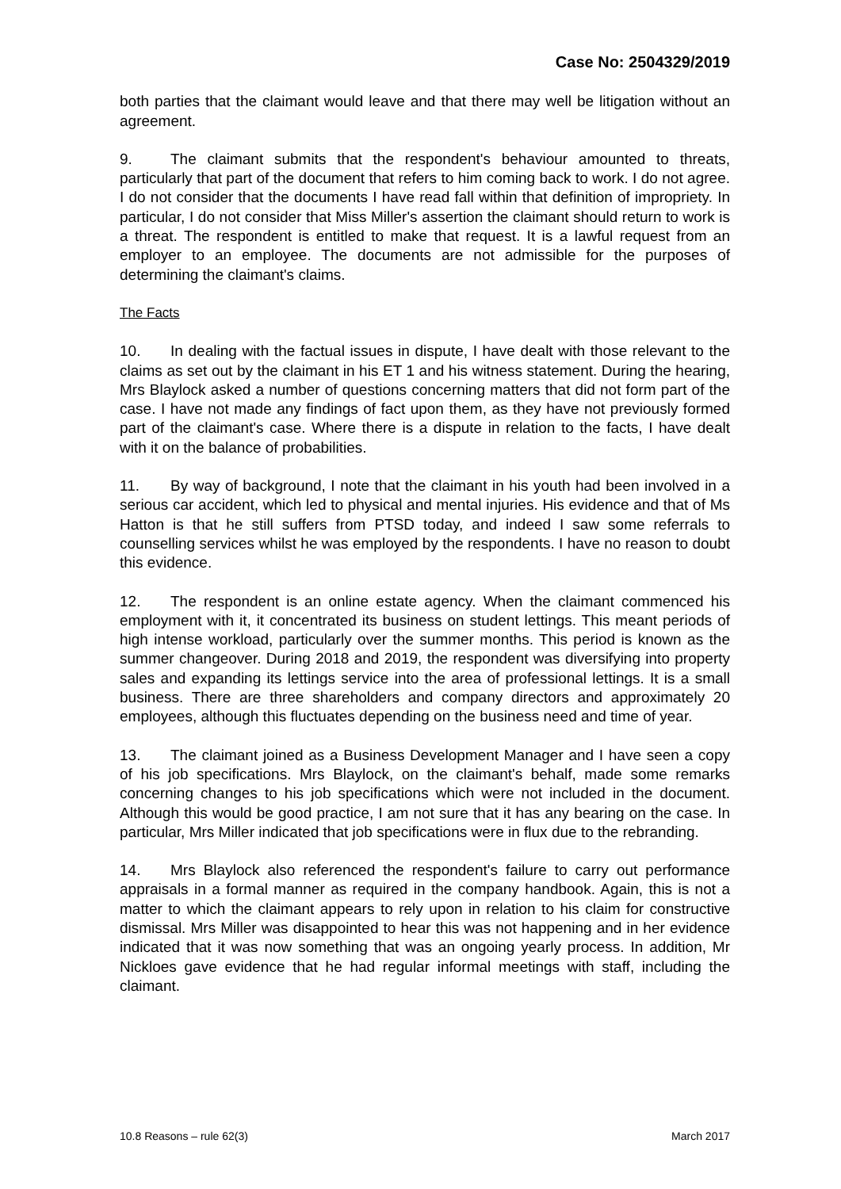Case No: 2504329/2019
both parties that the claimant would leave and that there may well be litigation without an agreement.
9. The claimant submits that the respondent's behaviour amounted to threats, particularly that part of the document that refers to him coming back to work. I do not agree. I do not consider that the documents I have read fall within that definition of impropriety. In particular, I do not consider that Miss Miller's assertion the claimant should return to work is a threat. The respondent is entitled to make that request. It is a lawful request from an employer to an employee. The documents are not admissible for the purposes of determining the claimant's claims.
The Facts
10. In dealing with the factual issues in dispute, I have dealt with those relevant to the claims as set out by the claimant in his ET 1 and his witness statement. During the hearing, Mrs Blaylock asked a number of questions concerning matters that did not form part of the case. I have not made any findings of fact upon them, as they have not previously formed part of the claimant's case. Where there is a dispute in relation to the facts, I have dealt with it on the balance of probabilities.
11. By way of background, I note that the claimant in his youth had been involved in a serious car accident, which led to physical and mental injuries. His evidence and that of Ms Hatton is that he still suffers from PTSD today, and indeed I saw some referrals to counselling services whilst he was employed by the respondents. I have no reason to doubt this evidence.
12. The respondent is an online estate agency. When the claimant commenced his employment with it, it concentrated its business on student lettings. This meant periods of high intense workload, particularly over the summer months. This period is known as the summer changeover. During 2018 and 2019, the respondent was diversifying into property sales and expanding its lettings service into the area of professional lettings. It is a small business. There are three shareholders and company directors and approximately 20 employees, although this fluctuates depending on the business need and time of year.
13. The claimant joined as a Business Development Manager and I have seen a copy of his job specifications. Mrs Blaylock, on the claimant's behalf, made some remarks concerning changes to his job specifications which were not included in the document. Although this would be good practice, I am not sure that it has any bearing on the case. In particular, Mrs Miller indicated that job specifications were in flux due to the rebranding.
14. Mrs Blaylock also referenced the respondent's failure to carry out performance appraisals in a formal manner as required in the company handbook. Again, this is not a matter to which the claimant appears to rely upon in relation to his claim for constructive dismissal. Mrs Miller was disappointed to hear this was not happening and in her evidence indicated that it was now something that was an ongoing yearly process. In addition, Mr Nickloes gave evidence that he had regular informal meetings with staff, including the claimant.
10.8 Reasons – rule 62(3) March 2017